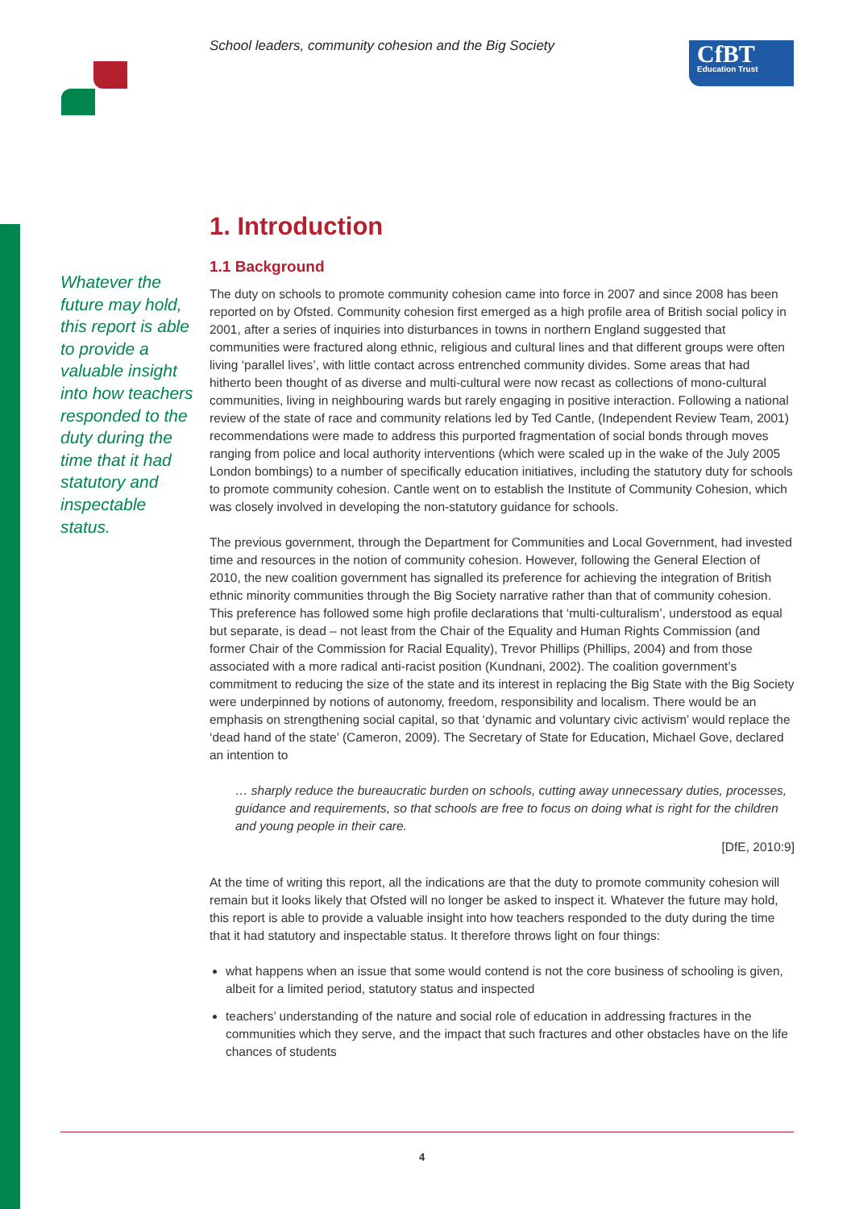School leaders, community cohesion and the Big Society
CfBT
Education Trust
1. Introduction
1.1 Background
The duty on schools to promote community cohesion came into force in 2007 and since 2008 has been reported on by Ofsted. Community cohesion first emerged as a high profile area of British social policy in 2001, after a series of inquiries into disturbances in towns in northern England suggested that communities were fractured along ethnic, religious and cultural lines and that different groups were often living ‘parallel lives’, with little contact across entrenched community divides. Some areas that had hitherto been thought of as diverse and multi-cultural were now recast as collections of mono-cultural communities, living in neighbouring wards but rarely engaging in positive interaction. Following a national review of the state of race and community relations led by Ted Cantle, (Independent Review Team, 2001) recommendations were made to address this purported fragmentation of social bonds through moves ranging from police and local authority interventions (which were scaled up in the wake of the July 2005 London bombings) to a number of specifically education initiatives, including the statutory duty for schools to promote community cohesion. Cantle went on to establish the Institute of Community Cohesion, which was closely involved in developing the non-statutory guidance for schools.
The previous government, through the Department for Communities and Local Government, had invested time and resources in the notion of community cohesion. However, following the General Election of 2010, the new coalition government has signalled its preference for achieving the integration of British ethnic minority communities through the Big Society narrative rather than that of community cohesion. This preference has followed some high profile declarations that ‘multi-culturalism’, understood as equal but separate, is dead – not least from the Chair of the Equality and Human Rights Commission (and former Chair of the Commission for Racial Equality), Trevor Phillips (Phillips, 2004) and from those associated with a more radical anti-racist position (Kundnani, 2002). The coalition government’s commitment to reducing the size of the state and its interest in replacing the Big State with the Big Society were underpinned by notions of autonomy, freedom, responsibility and localism. There would be an emphasis on strengthening social capital, so that ‘dynamic and voluntary civic activism’ would replace the ‘dead hand of the state’ (Cameron, 2009). The Secretary of State for Education, Michael Gove, declared an intention to
… sharply reduce the bureaucratic burden on schools, cutting away unnecessary duties, processes, guidance and requirements, so that schools are free to focus on doing what is right for the children and young people in their care.
[DfE, 2010:9]
At the time of writing this report, all the indications are that the duty to promote community cohesion will remain but it looks likely that Ofsted will no longer be asked to inspect it. Whatever the future may hold, this report is able to provide a valuable insight into how teachers responded to the duty during the time that it had statutory and inspectable status. It therefore throws light on four things:
what happens when an issue that some would contend is not the core business of schooling is given, albeit for a limited period, statutory status and inspected
teachers’ understanding of the nature and social role of education in addressing fractures in the communities which they serve, and the impact that such fractures and other obstacles have on the life chances of students
Whatever the future may hold, this report is able to provide a valuable insight into how teachers responded to the duty during the time that it had statutory and inspectable status.
4